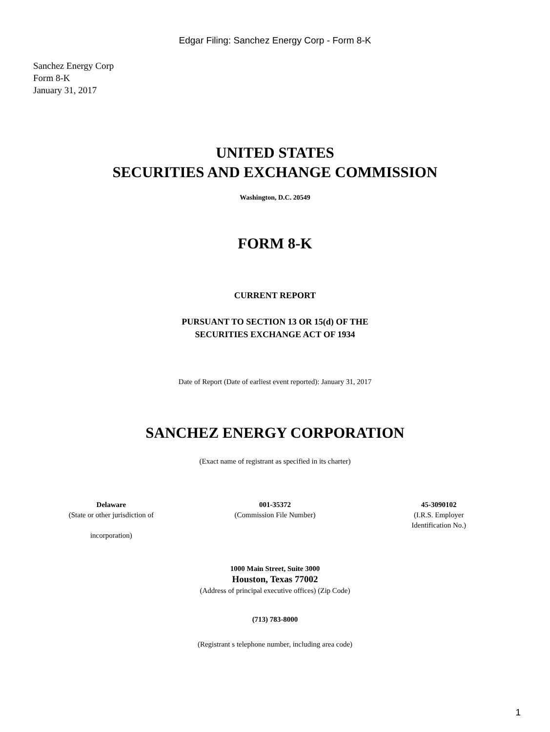Edgar Filing: Sanchez Energy Corp - Form 8-K
Sanchez Energy Corp
Form 8-K
January 31, 2017
UNITED STATES
SECURITIES AND EXCHANGE COMMISSION
Washington, D.C. 20549
FORM 8-K
CURRENT REPORT
PURSUANT TO SECTION 13 OR 15(d) OF THE
SECURITIES EXCHANGE ACT OF 1934
Date of Report (Date of earliest event reported): January 31, 2017
SANCHEZ ENERGY CORPORATION
(Exact name of registrant as specified in its charter)
Delaware
(State or other jurisdiction of
incorporation)
001-35372
(Commission File Number)
45-3090102
(I.R.S. Employer
Identification No.)
1000 Main Street, Suite 3000
Houston, Texas 77002
(Address of principal executive offices) (Zip Code)
(713) 783-8000
(Registrant s telephone number, including area code)
1